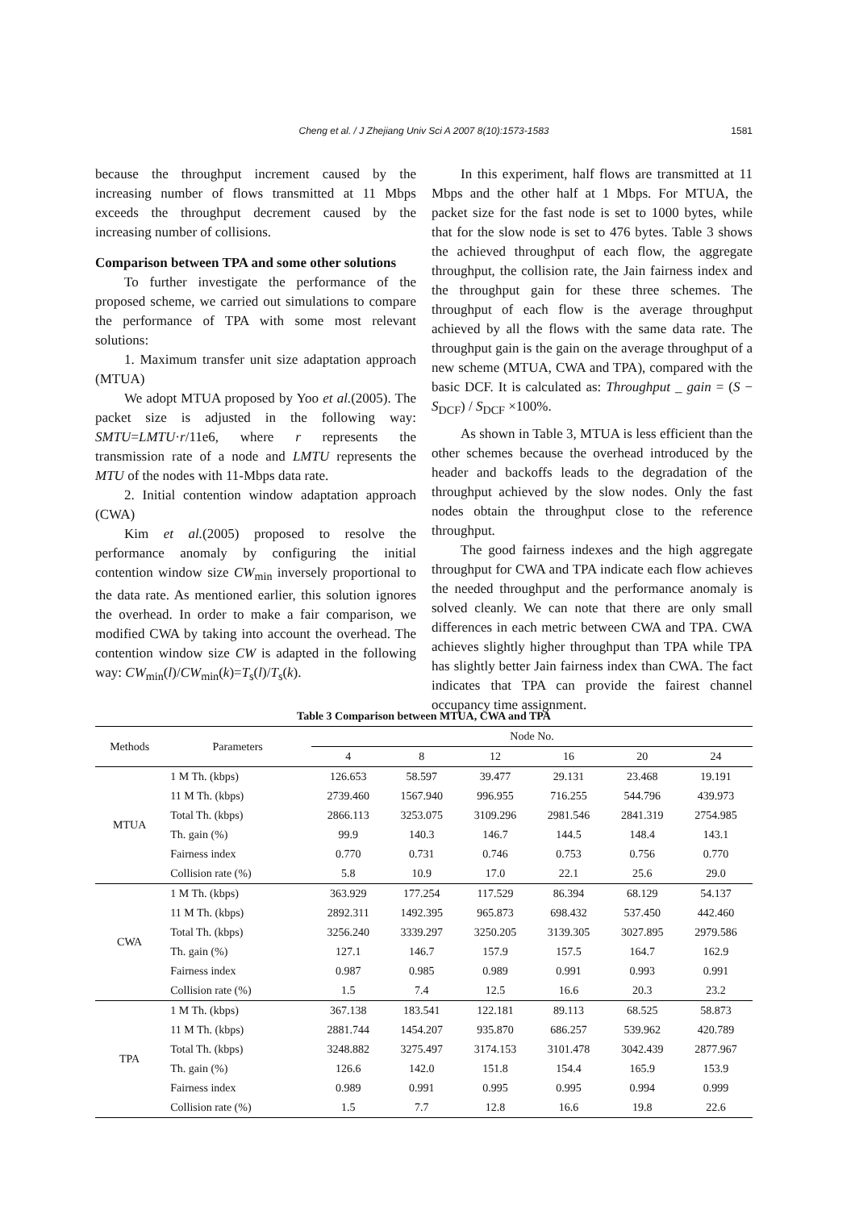Cheng et al. / J Zhejiang Univ Sci A 2007 8(10):1573-1583
1581
because the throughput increment caused by the increasing number of flows transmitted at 11 Mbps exceeds the throughput decrement caused by the increasing number of collisions.
Comparison between TPA and some other solutions
To further investigate the performance of the proposed scheme, we carried out simulations to compare the performance of TPA with some most relevant solutions:
1. Maximum transfer unit size adaptation approach (MTUA)
We adopt MTUA proposed by Yoo et al.(2005). The packet size is adjusted in the following way: SMTU=LMTU·r/11e6, where r represents the transmission rate of a node and LMTU represents the MTU of the nodes with 11-Mbps data rate.
2. Initial contention window adaptation approach (CWA)
Kim et al.(2005) proposed to resolve the performance anomaly by configuring the initial contention window size CW<sub>min</sub> inversely proportional to the data rate. As mentioned earlier, this solution ignores the overhead. In order to make a fair comparison, we modified CWA by taking into account the overhead. The contention window size CW is adapted in the following way: CW<sub>min</sub>(l)/CW<sub>min</sub>(k)=T<sub>s</sub>(l)/T<sub>s</sub>(k).
In this experiment, half flows are transmitted at 11 Mbps and the other half at 1 Mbps. For MTUA, the packet size for the fast node is set to 1000 bytes, while that for the slow node is set to 476 bytes. Table 3 shows the achieved throughput of each flow, the aggregate throughput, the collision rate, the Jain fairness index and the throughput gain for these three schemes. The throughput of each flow is the average throughput achieved by all the flows with the same data rate. The throughput gain is the gain on the average throughput of a new scheme (MTUA, CWA and TPA), compared with the basic DCF. It is calculated as: Throughput _ gain = (S − S<sub>DCF</sub>) / S<sub>DCF</sub> ×100%.
As shown in Table 3, MTUA is less efficient than the other schemes because the overhead introduced by the header and backoffs leads to the degradation of the throughput achieved by the slow nodes. Only the fast nodes obtain the throughput close to the reference throughput.
The good fairness indexes and the high aggregate throughput for CWA and TPA indicate each flow achieves the needed throughput and the performance anomaly is solved cleanly. We can note that there are only small differences in each metric between CWA and TPA. CWA achieves slightly higher throughput than TPA while TPA has slightly better Jain fairness index than CWA. The fact indicates that TPA can provide the fairest channel occupancy time assignment.
Table 3 Comparison between MTUA, CWA and TPA
| Methods | Parameters | Node No. | | | | | |
| --- | --- | --- | --- | --- | --- | --- | --- |
| | | 4 | 8 | 12 | 16 | 20 | 24 |
| MTUA | 1 M Th. (kbps) | 126.653 | 58.597 | 39.477 | 29.131 | 23.468 | 19.191 |
| | 11 M Th. (kbps) | 2739.460 | 1567.940 | 996.955 | 716.255 | 544.796 | 439.973 |
| | Total Th. (kbps) | 2866.113 | 3253.075 | 3109.296 | 2981.546 | 2841.319 | 2754.985 |
| | Th. gain (%) | 99.9 | 140.3 | 146.7 | 144.5 | 148.4 | 143.1 |
| | Fairness index | 0.770 | 0.731 | 0.746 | 0.753 | 0.756 | 0.770 |
| | Collision rate (%) | 5.8 | 10.9 | 17.0 | 22.1 | 25.6 | 29.0 |
| CWA | 1 M Th. (kbps) | 363.929 | 177.254 | 117.529 | 86.394 | 68.129 | 54.137 |
| | 11 M Th. (kbps) | 2892.311 | 1492.395 | 965.873 | 698.432 | 537.450 | 442.460 |
| | Total Th. (kbps) | 3256.240 | 3339.297 | 3250.205 | 3139.305 | 3027.895 | 2979.586 |
| | Th. gain (%) | 127.1 | 146.7 | 157.9 | 157.5 | 164.7 | 162.9 |
| | Fairness index | 0.987 | 0.985 | 0.989 | 0.991 | 0.993 | 0.991 |
| | Collision rate (%) | 1.5 | 7.4 | 12.5 | 16.6 | 20.3 | 23.2 |
| TPA | 1 M Th. (kbps) | 367.138 | 183.541 | 122.181 | 89.113 | 68.525 | 58.873 |
| | 11 M Th. (kbps) | 2881.744 | 1454.207 | 935.870 | 686.257 | 539.962 | 420.789 |
| | Total Th. (kbps) | 3248.882 | 3275.497 | 3174.153 | 3101.478 | 3042.439 | 2877.967 |
| | Th. gain (%) | 126.6 | 142.0 | 151.8 | 154.4 | 165.9 | 153.9 |
| | Fairness index | 0.989 | 0.991 | 0.995 | 0.995 | 0.994 | 0.999 |
| | Collision rate (%) | 1.5 | 7.7 | 12.8 | 16.6 | 19.8 | 22.6 |